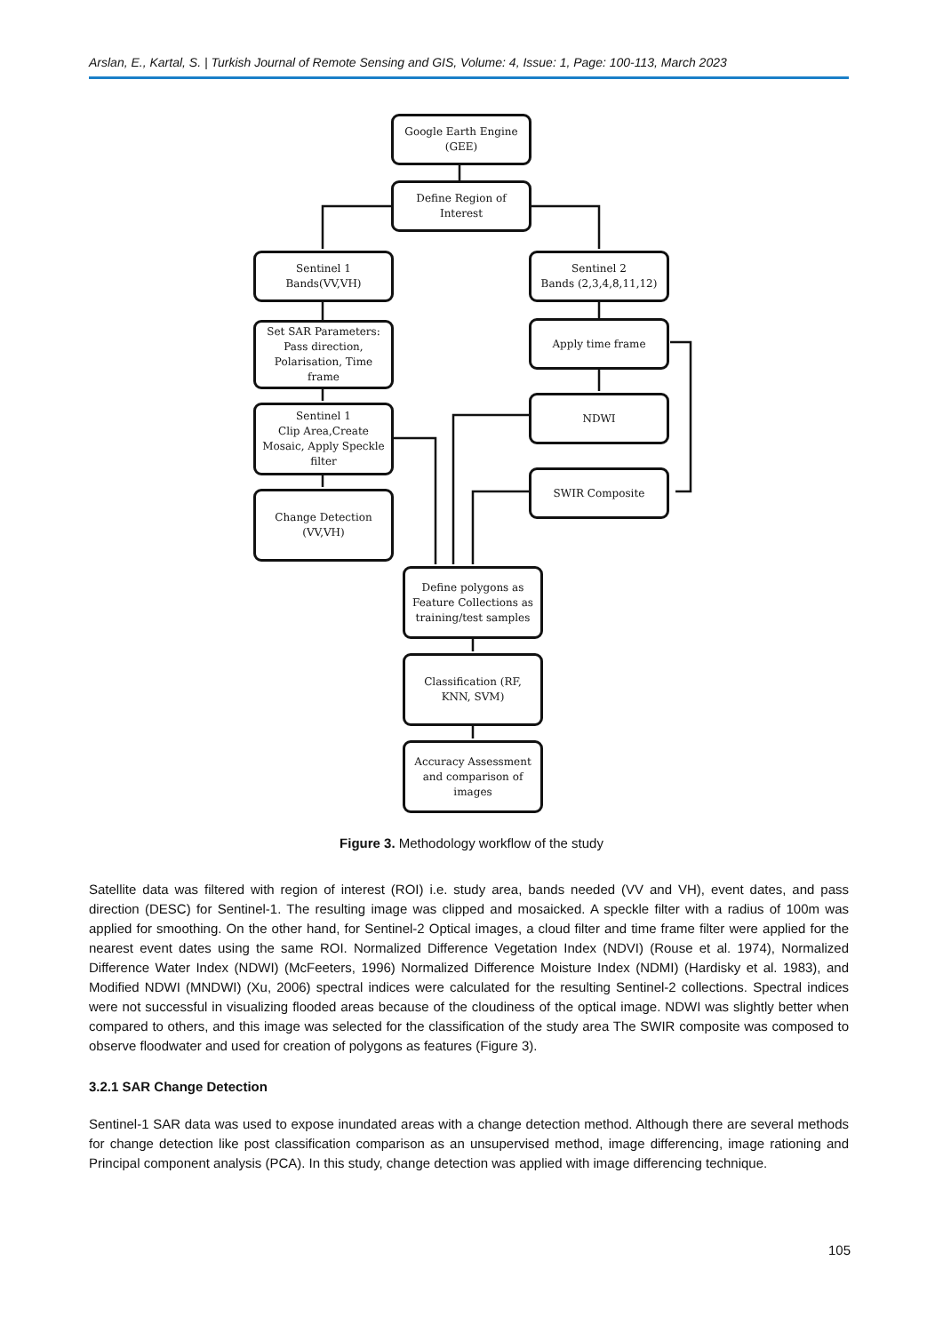Arslan, E., Kartal, S. | Turkish Journal of Remote Sensing and GIS, Volume: 4, Issue: 1, Page: 100-113, March 2023
Google Earth Engine
(GEE)
Define Region of
Interest
Sentinel 1
Bands(VV,VH)
Sentinel 2
Bands (2,3,4,8,11,12)
Set SAR Parameters:
Pass direction,
Polarisation, Time
frame
Apply time frame
Sentinel 1
Clip Area,Create
Mosaic, Apply Speckle
filter
NDWI
Change Detection
(VV,VH)
SWIR Composite
Define polygons as
Feature Collections as
training/test samples
Classification (RF,
KNN, SVM)
Accuracy Assessment
and comparison of
images
Figure 3. Methodology workflow of the study
Satellite data was filtered with region of interest (ROI) i.e. study area, bands needed (VV and VH), event dates, and pass direction (DESC) for Sentinel-1. The resulting image was clipped and mosaicked. A speckle filter with a radius of 100m was applied for smoothing. On the other hand, for Sentinel-2 Optical images, a cloud filter and time frame filter were applied for the nearest event dates using the same ROI. Normalized Difference Vegetation Index (NDVI) (Rouse et al. 1974), Normalized Difference Water Index (NDWI) (McFeeters, 1996) Normalized Difference Moisture Index (NDMI) (Hardisky et al. 1983), and Modified NDWI (MNDWI) (Xu, 2006) spectral indices were calculated for the resulting Sentinel-2 collections. Spectral indices were not successful in visualizing flooded areas because of the cloudiness of the optical image. NDWI was slightly better when compared to others, and this image was selected for the classification of the study area The SWIR composite was composed to observe floodwater and used for creation of polygons as features (Figure 3).
3.2.1 SAR Change Detection
Sentinel-1 SAR data was used to expose inundated areas with a change detection method. Although there are several methods for change detection like post classification comparison as an unsupervised method, image differencing, image rationing and Principal component analysis (PCA). In this study, change detection was applied with image differencing technique.
105